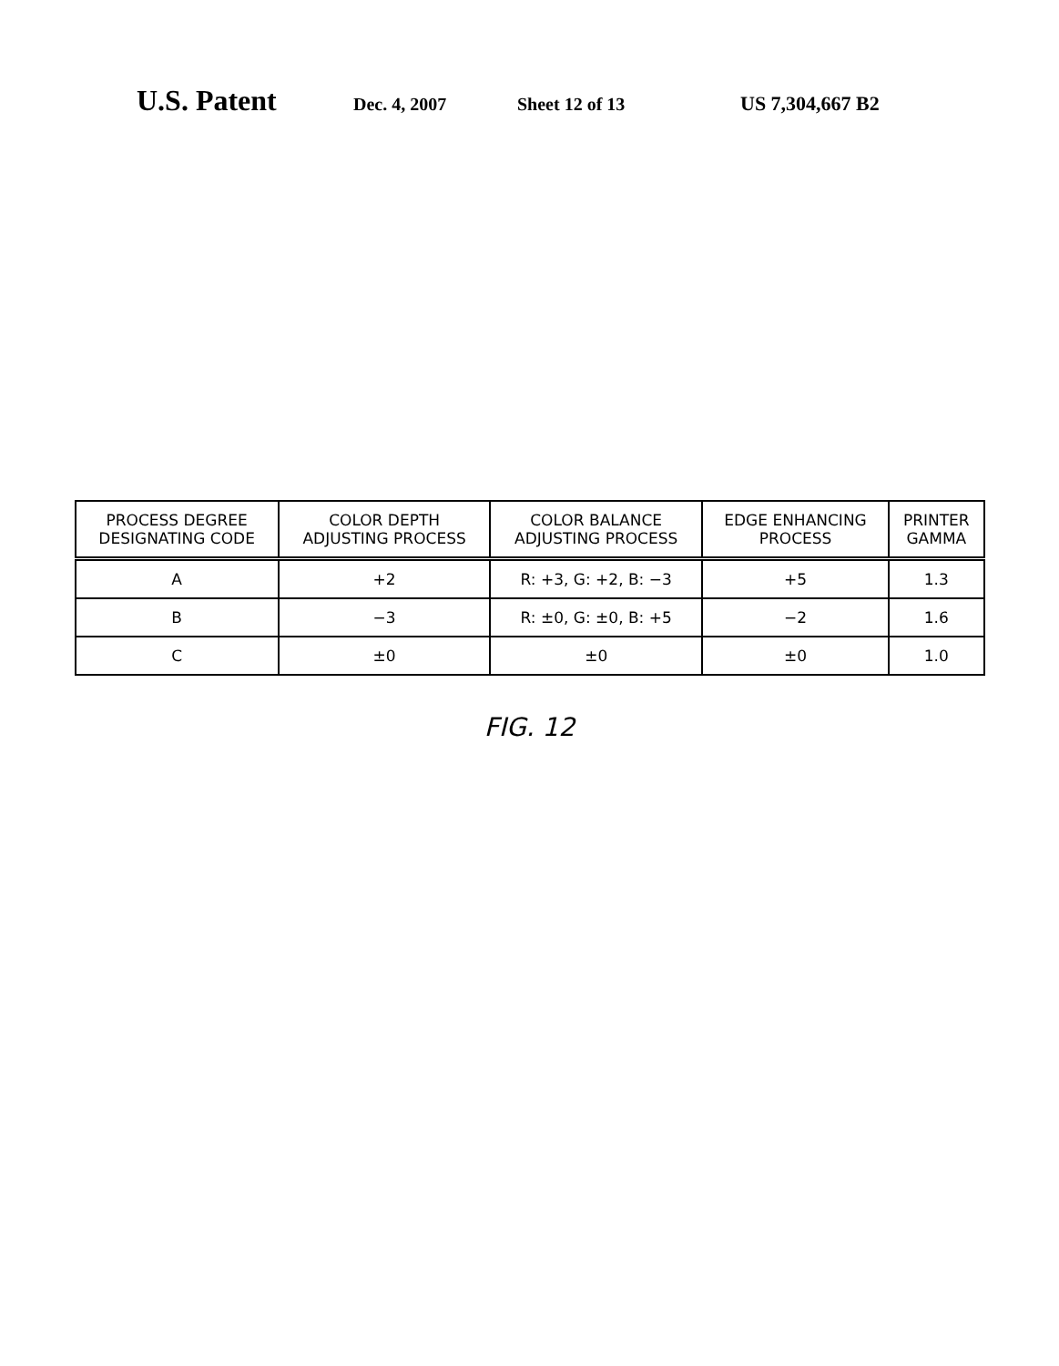U.S. Patent Dec. 4, 2007 Sheet 12 of 13 US 7,304,667 B2
| PROCESS DEGREE DESIGNATING CODE | COLOR DEPTH ADJUSTING PROCESS | COLOR BALANCE ADJUSTING PROCESS | EDGE ENHANCING PROCESS | PRINTER GAMMA |
| --- | --- | --- | --- | --- |
| A | +2 | R: +3, G: +2, B: −3 | +5 | 1.3 |
| B | −3 | R: ±0, G: ±0, B: +5 | −2 | 1.6 |
| C | ±0 | ±0 | ±0 | 1.0 |
FIG. 12